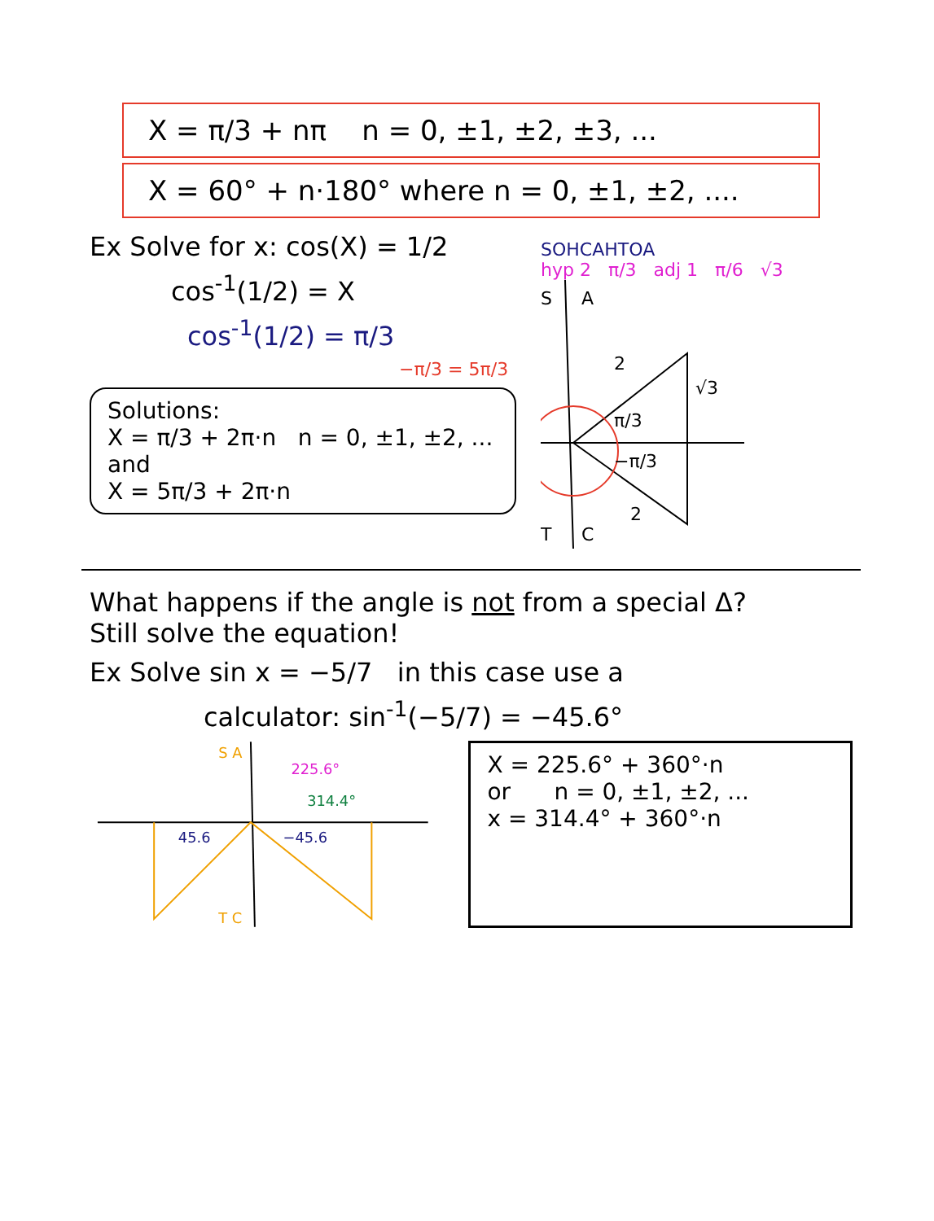X = π/3 + nπ n = 0, ±1, ±2, ±3, ...
X = 60° + n·180° where n = 0, ±1, ±2, ....
Ex Solve for x: cos(X) = 1/2
cos<sup>-1</sup>(1/2) = X
cos<sup>-1</sup>(1/2) = π/3
−π/3 = 5π/3
Solutions:
X = π/3 + 2π·n n = 0, ±1, ±2, ...
and
X = 5π/3 + 2π·n
SOHCAHTOA
hyp 2 π/3 adj 1 π/6 √3
S
A
T
C
2
√3
π/3
−π/3
2
What happens if the angle is not from a special Δ?
Still solve the equation!
Ex Solve sin x = −5/7 in this case use a
calculator: sin<sup>-1</sup>(−5/7) = −45.6°
S A
T C
225.6°
314.4°
45.6
−45.6
X = 225.6° + 360°·n
or n = 0, ±1, ±2, ...
x = 314.4° + 360°·n